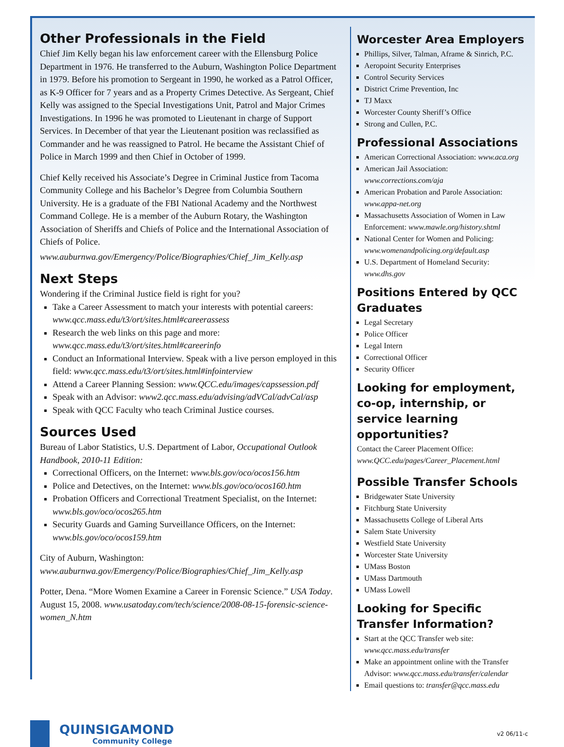Other Professionals in the Field
Chief Jim Kelly began his law enforcement career with the Ellensburg Police Department in 1976. He transferred to the Auburn, Washington Police Department in 1979. Before his promotion to Sergeant in 1990, he worked as a Patrol Officer, as K-9 Officer for 7 years and as a Property Crimes Detective. As Sergeant, Chief Kelly was assigned to the Special Investigations Unit, Patrol and Major Crimes Investigations. In 1996 he was promoted to Lieutenant in charge of Support Services. In December of that year the Lieutenant position was reclassified as Commander and he was reassigned to Patrol. He became the Assistant Chief of Police in March 1999 and then Chief in October of 1999.
Chief Kelly received his Associate’s Degree in Criminal Justice from Tacoma Community College and his Bachelor’s Degree from Columbia Southern University. He is a graduate of the FBI National Academy and the Northwest Command College. He is a member of the Auburn Rotary, the Washington Association of Sheriffs and Chiefs of Police and the International Association of Chiefs of Police.
www.auburnwa.gov/Emergency/Police/Biographies/Chief_Jim_Kelly.asp
Next Steps
Wondering if the Criminal Justice field is right for you?
Take a Career Assessment to match your interests with potential careers: www.qcc.mass.edu/t3/ort/sites.html#careerassess
Research the web links on this page and more: www.qcc.mass.edu/t3/ort/sites.html#careerinfo
Conduct an Informational Interview. Speak with a live person employed in this field: www.qcc.mass.edu/t3/ort/sites.html#infointerview
Attend a Career Planning Session: www.QCC.edu/images/capssession.pdf
Speak with an Advisor: www2.qcc.mass.edu/advising/adVCal/advCal/asp
Speak with QCC Faculty who teach Criminal Justice courses.
Sources Used
Bureau of Labor Statistics, U.S. Department of Labor, Occupational Outlook Handbook, 2010-11 Edition:
Correctional Officers, on the Internet: www.bls.gov/oco/ocos156.htm
Police and Detectives, on the Internet: www.bls.gov/oco/ocos160.htm
Probation Officers and Correctional Treatment Specialist, on the Internet: www.bls.gov/oco/ocos265.htm
Security Guards and Gaming Surveillance Officers, on the Internet: www.bls.gov/oco/ocos159.htm
City of Auburn, Washington:
www.auburnwa.gov/Emergency/Police/Biographies/Chief_Jim_Kelly.asp
Potter, Dena. “More Women Examine a Career in Forensic Science.” USA Today. August 15, 2008. www.usatoday.com/tech/science/2008-08-15-forensic-science-women_N.htm
Worcester Area Employers
Phillips, Silver, Talman, Aframe & Sinrich, P.C.
Aeropoint Security Enterprises
Control Security Services
District Crime Prevention, Inc
TJ Maxx
Worcester County Sheriff’s Office
Strong and Cullen, P.C.
Professional Associations
American Correctional Association: www.aca.org
American Jail Association: www.corrections.com/aja
American Probation and Parole Association: www.appa-net.org
Massachusetts Association of Women in Law Enforcement: www.mawle.org/history.shtml
National Center for Women and Policing: www.womenandpolicing.org/default.asp
U.S. Department of Homeland Security: www.dhs.gov
Positions Entered by QCC Graduates
Legal Secretary
Police Officer
Legal Intern
Correctional Officer
Security Officer
Looking for employment, co-op, internship, or service learning opportunities?
Contact the Career Placement Office:
www.QCC.edu/pages/Career_Placement.html
Possible Transfer Schools
Bridgewater State University
Fitchburg State University
Massachusetts College of Liberal Arts
Salem State University
Westfield State University
Worcester State University
UMass Boston
UMass Dartmouth
UMass Lowell
Looking for Specific Transfer Information?
Start at the QCC Transfer web site: www.qcc.mass.edu/transfer
Make an appointment online with the Transfer Advisor: www.qcc.mass.edu/transfer/calendar
Email questions to: transfer@qcc.mass.edu
QUINSIGAMOND
Community College
v2 06/11-c